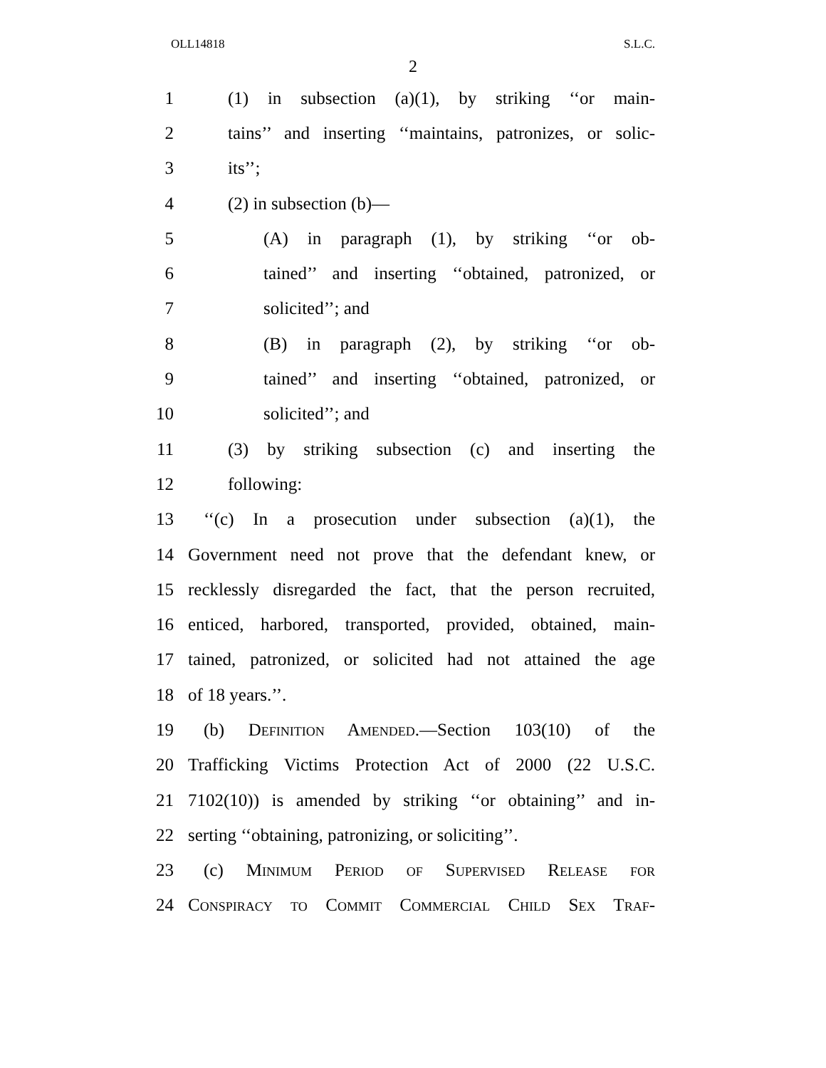OLL14818 S.L.C.
2
1 (1) in subsection (a)(1), by striking ‘‘or main-
2 tains’’ and inserting ‘‘maintains, patronizes, or solic-
3 its’’;
4 (2) in subsection (b)—
5 (A) in paragraph (1), by striking ‘‘or ob-
6 tained’’ and inserting ‘‘obtained, patronized, or
7 solicited’’; and
8 (B) in paragraph (2), by striking ‘‘or ob-
9 tained’’ and inserting ‘‘obtained, patronized, or
10 solicited’’; and
11 (3) by striking subsection (c) and inserting the
12 following:
13 ‘‘(c) In a prosecution under subsection (a)(1), the
14 Government need not prove that the defendant knew, or
15 recklessly disregarded the fact, that the person recruited,
16 enticed, harbored, transported, provided, obtained, main-
17 tained, patronized, or solicited had not attained the age
18 of 18 years.’’.
19 (b) Definition Amended.—Section 103(10) of the
20 Trafficking Victims Protection Act of 2000 (22 U.S.C.
21 7102(10)) is amended by striking ‘‘or obtaining’’ and in-
22 serting ‘‘obtaining, patronizing, or soliciting’’.
23 (c) Minimum Period of Supervised Release for
24 Conspiracy to Commit Commercial Child Sex Traf-